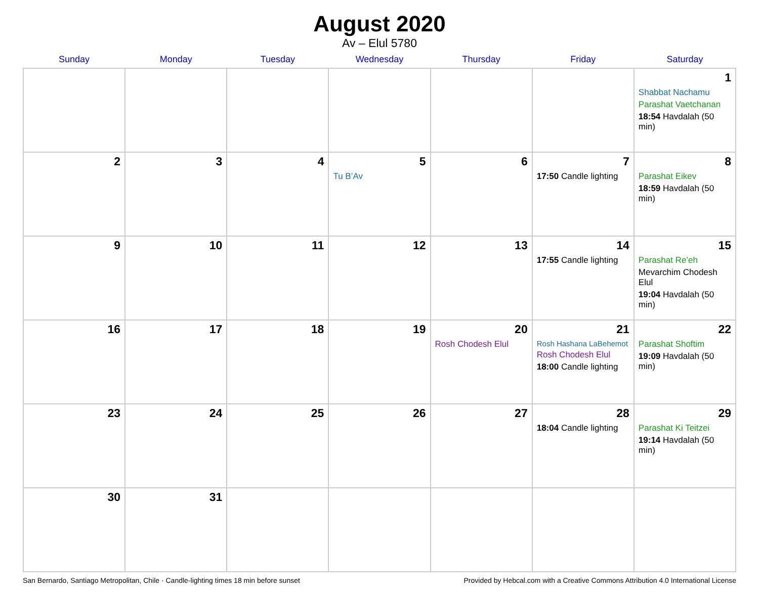August 2020
Av – Elul 5780
| Sunday | Monday | Tuesday | Wednesday | Thursday | Friday | Saturday |
| --- | --- | --- | --- | --- | --- | --- |
| | | | | | | 1 Shabbat Nachamu Parashat Vaetchanan 18:54 Havdalah (50 min) |
| 2 | 3 | 4 | 5 Tu B’Av | 6 | 7 17:50 Candle lighting | 8 Parashat Eikev 18:59 Havdalah (50 min) |
| 9 | 10 | 11 | 12 | 13 | 14 17:55 Candle lighting | 15 Parashat Re’eh Mevarchim Chodesh Elul 19:04 Havdalah (50 min) |
| 16 | 17 | 18 | 19 | 20 Rosh Chodesh Elul | 21 Rosh Hashana LaBehemot Rosh Chodesh Elul 18:00 Candle lighting | 22 Parashat Shoftim 19:09 Havdalah (50 min) |
| 23 | 24 | 25 | 26 | 27 | 28 18:04 Candle lighting | 29 Parashat Ki Teitzei 19:14 Havdalah (50 min) |
| 30 | 31 | | | | | |
San Bernardo, Santiago Metropolitan, Chile · Candle-lighting times 18 min before sunset Provided by Hebcal.com with a Creative Commons Attribution 4.0 International License